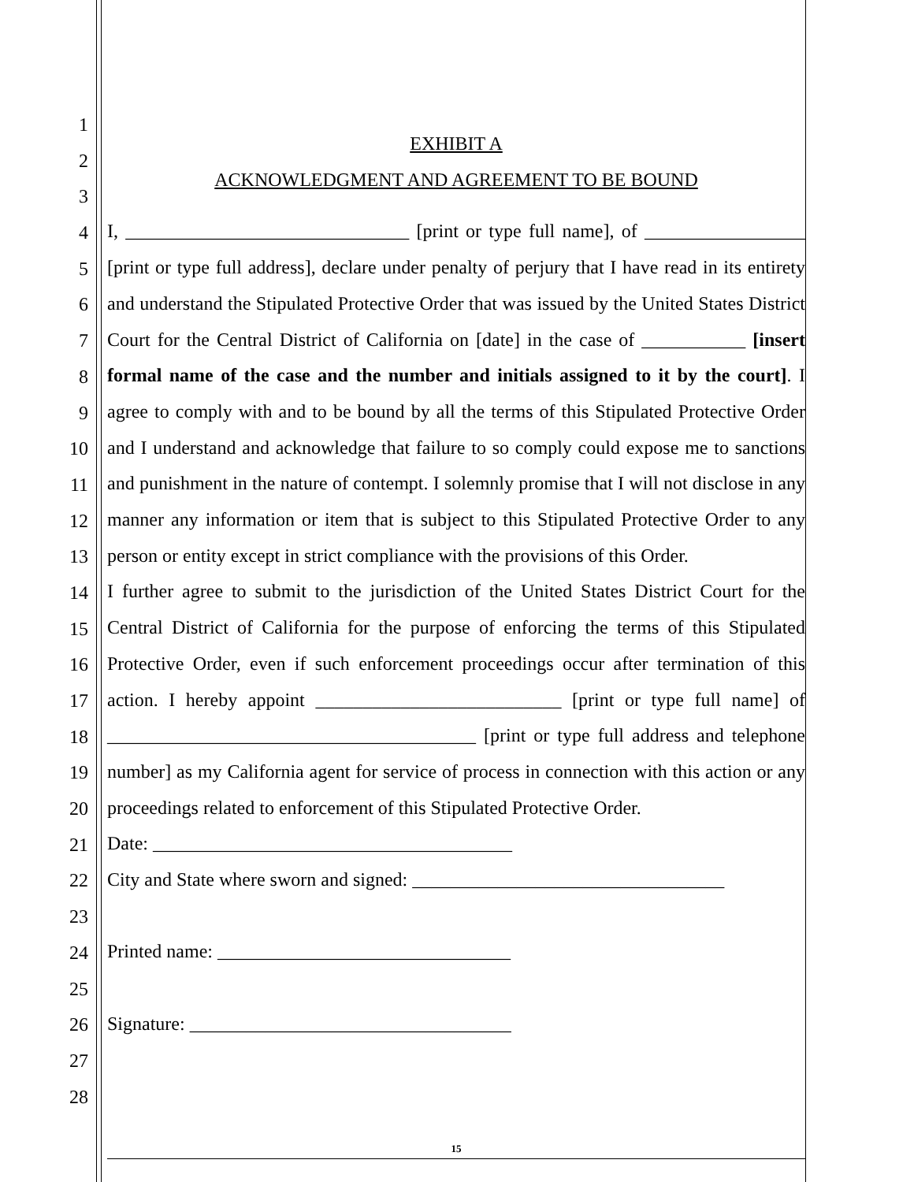1
2
3
4
5
6
7
8
9
10
11
12
13
14
15
16
17
18
19
20
21
22
23
24
25
26
27
28
EXHIBIT A
ACKNOWLEDGMENT AND AGREEMENT TO BE BOUND
I, ______________________________ [print or type full name], of _________________ [print or type full address], declare under penalty of perjury that I have read in its entirety and understand the Stipulated Protective Order that was issued by the United States District Court for the Central District of California on [date] in the case of ___________ [insert formal name of the case and the number and initials assigned to it by the court]. I agree to comply with and to be bound by all the terms of this Stipulated Protective Order and I understand and acknowledge that failure to so comply could expose me to sanctions and punishment in the nature of contempt. I solemnly promise that I will not disclose in any manner any information or item that is subject to this Stipulated Protective Order to any person or entity except in strict compliance with the provisions of this Order.
I further agree to submit to the jurisdiction of the United States District Court for the Central District of California for the purpose of enforcing the terms of this Stipulated Protective Order, even if such enforcement proceedings occur after termination of this action. I hereby appoint __________________________ [print or type full name] of _______________________________________ [print or type full address and telephone number] as my California agent for service of process in connection with this action or any proceedings related to enforcement of this Stipulated Protective Order.
Date: ______________________________________
City and State where sworn and signed: _________________________________
Printed name: _______________________________
Signature: __________________________________
15